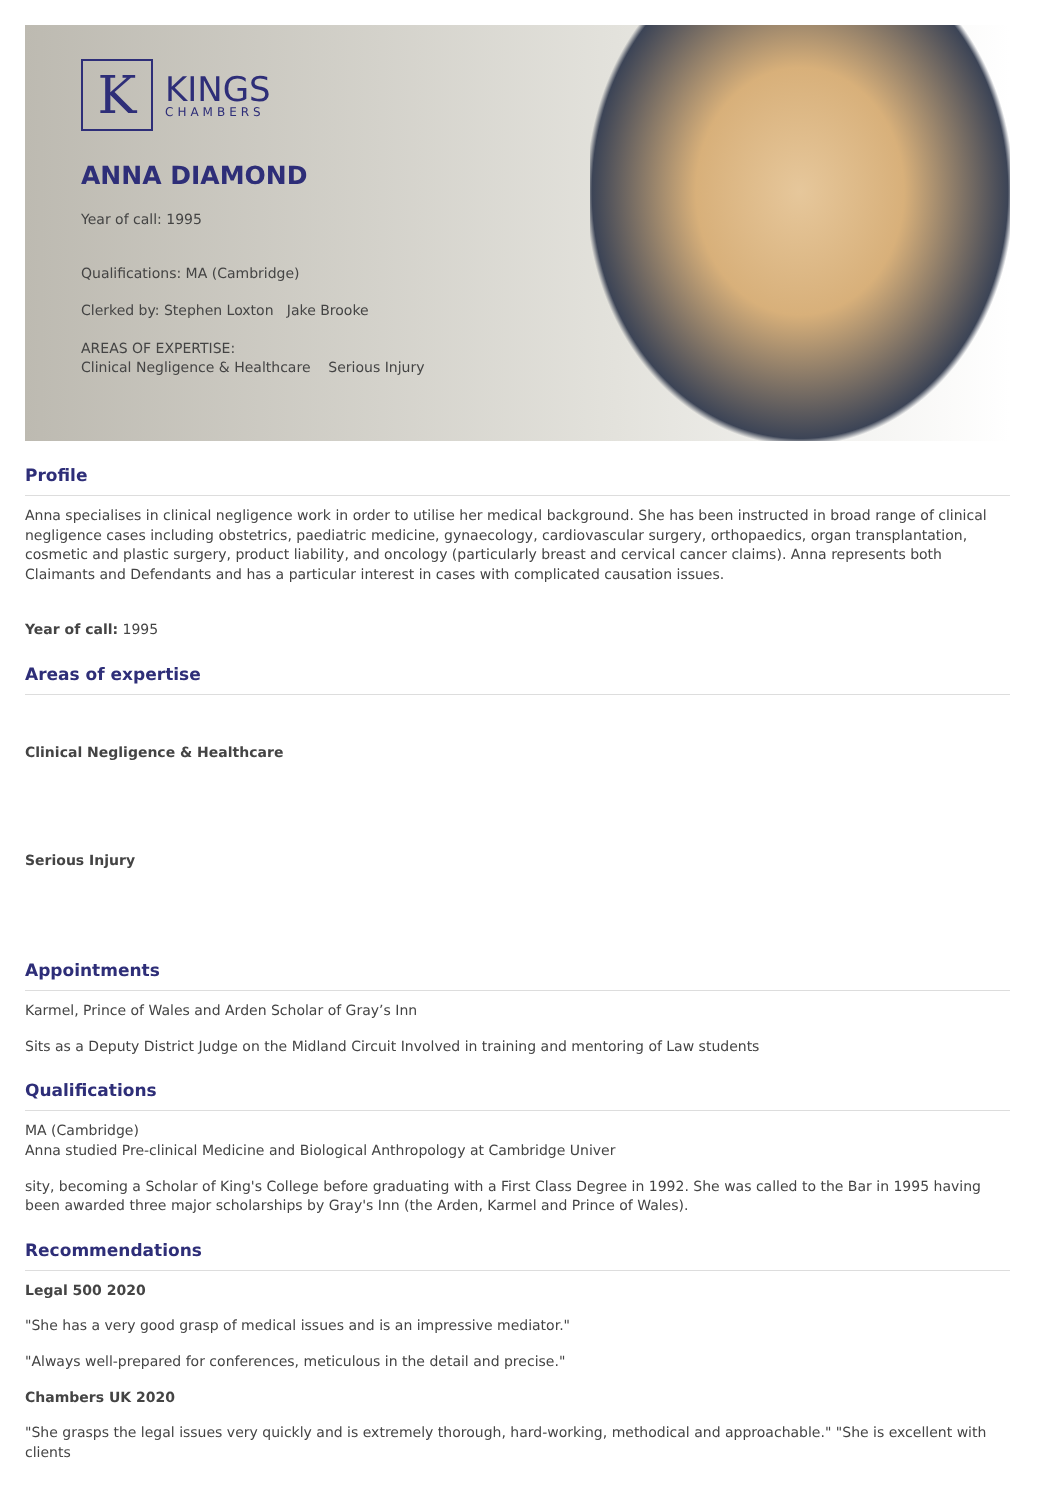K
KINGS
CHAMBERS
ANNA DIAMOND
Year of call: 1995
Qualifications: MA (Cambridge)
Clerked by: Stephen Loxton Jake Brooke
AREAS OF EXPERTISE:
Clinical Negligence & Healthcare Serious Injury
Profile
Anna specialises in clinical negligence work in order to utilise her medical background. She has been instructed in broad range of clinical negligence cases including obstetrics, paediatric medicine, gynaecology, cardiovascular surgery, orthopaedics, organ transplantation, cosmetic and plastic surgery, product liability, and oncology (particularly breast and cervical cancer claims). Anna represents both Claimants and Defendants and has a particular interest in cases with complicated causation issues.
Year of call: 1995
Areas of expertise
Clinical Negligence & Healthcare
Serious Injury
Appointments
Karmel, Prince of Wales and Arden Scholar of Gray’s Inn
Sits as a Deputy District Judge on the Midland Circuit Involved in training and mentoring of Law students
Qualifications
MA (Cambridge)
Anna studied Pre-clinical Medicine and Biological Anthropology at Cambridge Univer
sity, becoming a Scholar of King's College before graduating with a First Class Degree in 1992. She was called to the Bar in 1995 having been awarded three major scholarships by Gray's Inn (the Arden, Karmel and Prince of Wales).
Recommendations
Legal 500 2020
"She has a very good grasp of medical issues and is an impressive mediator."
"Always well-prepared for conferences, meticulous in the detail and precise."
Chambers UK 2020
"She grasps the legal issues very quickly and is extremely thorough, hard-working, methodical and approachable." "She is excellent with clients